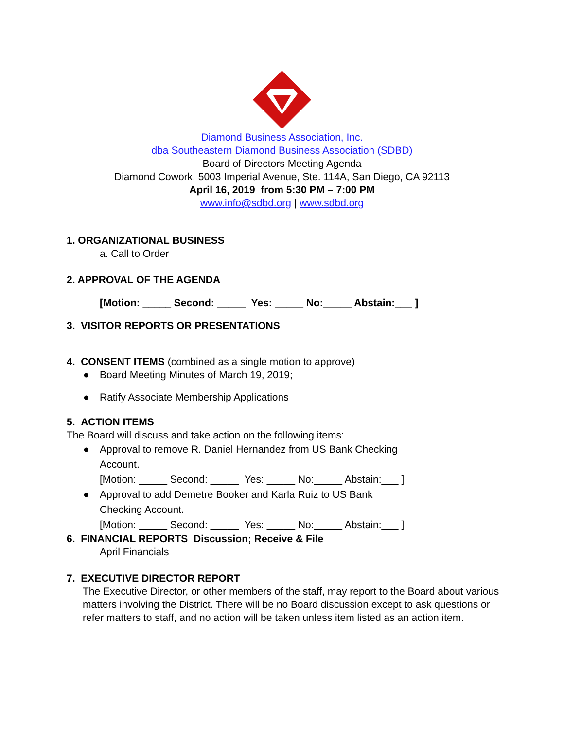Diamond Business Association, Inc.
dba Southeastern Diamond Business Association (SDBD)
Board of Directors Meeting Agenda
Diamond Cowork, 5003 Imperial Avenue, Ste. 114A, San Diego, CA 92113
April 16, 2019 from 5:30 PM – 7:00 PM
www.info@sdbd.org | www.sdbd.org
1. ORGANIZATIONAL BUSINESS
a. Call to Order
2. APPROVAL OF THE AGENDA
[Motion: _____ Second: _____ Yes: _____ No:_____ Abstain:___ ]
3. VISITOR REPORTS OR PRESENTATIONS
4. CONSENT ITEMS (combined as a single motion to approve)
● Board Meeting Minutes of March 19, 2019;
● Ratify Associate Membership Applications
5. ACTION ITEMS
The Board will discuss and take action on the following items:
● Approval to remove R. Daniel Hernandez from US Bank Checking
Account.
[Motion: _____ Second: _____ Yes: _____ No:_____ Abstain:___ ]
● Approval to add Demetre Booker and Karla Ruiz to US Bank
Checking Account.
[Motion: _____ Second: _____ Yes: _____ No:_____ Abstain:___ ]
6. FINANCIAL REPORTS Discussion; Receive & File
April Financials
7. EXECUTIVE DIRECTOR REPORT
The Executive Director, or other members of the staff, may report to the Board about various matters involving the District. There will be no Board discussion except to ask questions or refer matters to staff, and no action will be taken unless item listed as an action item.